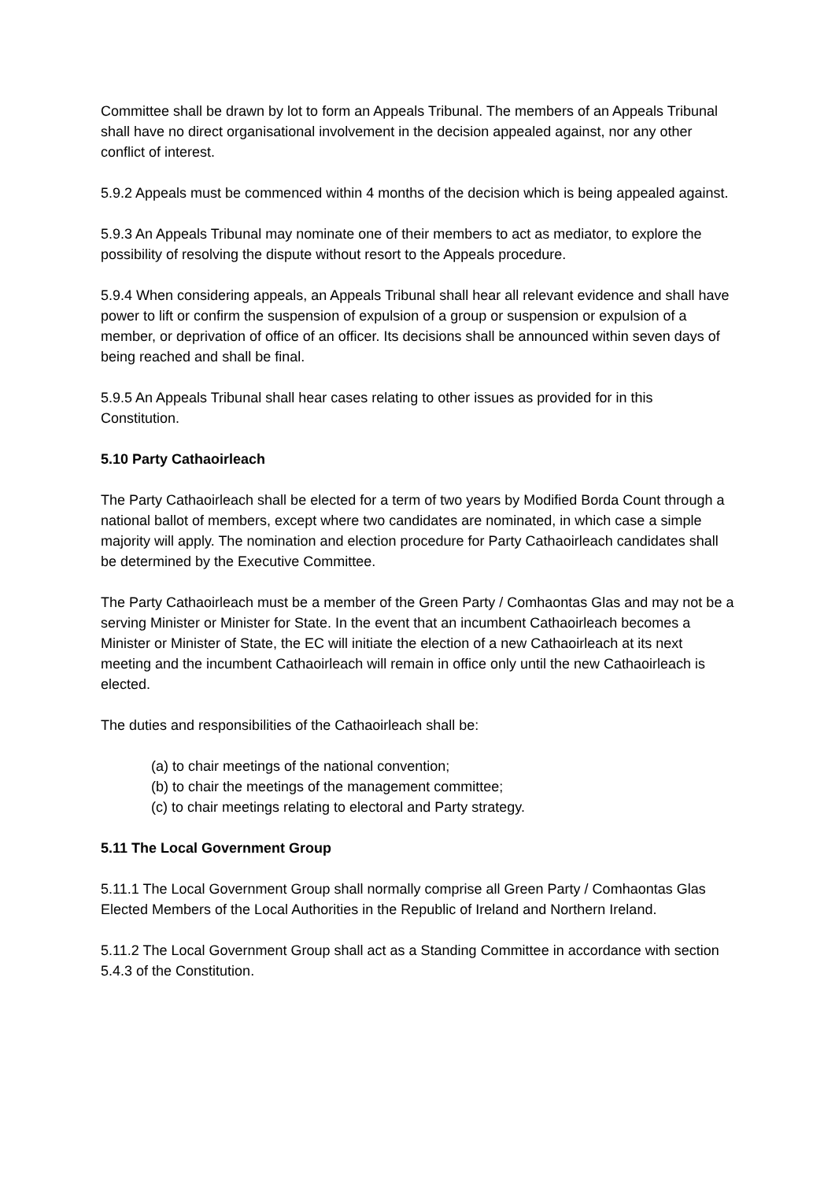Committee shall be drawn by lot to form an Appeals Tribunal. The members of an Appeals Tribunal shall have no direct organisational involvement in the decision appealed against, nor any other conflict of interest.
5.9.2 Appeals must be commenced within 4 months of the decision which is being appealed against.
5.9.3 An Appeals Tribunal may nominate one of their members to act as mediator, to explore the possibility of resolving the dispute without resort to the Appeals procedure.
5.9.4 When considering appeals, an Appeals Tribunal shall hear all relevant evidence and shall have power to lift or confirm the suspension of expulsion of a group or suspension or expulsion of a member, or deprivation of office of an officer. Its decisions shall be announced within seven days of being reached and shall be final.
5.9.5 An Appeals Tribunal shall hear cases relating to other issues as provided for in this Constitution.
5.10 Party Cathaoirleach
The Party Cathaoirleach shall be elected for a term of two years by Modified Borda Count through a national ballot of members, except where two candidates are nominated, in which case a simple majority will apply. The nomination and election procedure for Party Cathaoirleach candidates shall be determined by the Executive Committee.
The Party Cathaoirleach must be a member of the Green Party / Comhaontas Glas and may not be a serving Minister or Minister for State. In the event that an incumbent Cathaoirleach becomes a Minister or Minister of State, the EC will initiate the election of a new Cathaoirleach at its next meeting and the incumbent Cathaoirleach will remain in office only until the new Cathaoirleach is elected.
The duties and responsibilities of the Cathaoirleach shall be:
(a) to chair meetings of the national convention;
(b) to chair the meetings of the management committee;
(c) to chair meetings relating to electoral and Party strategy.
5.11 The Local Government Group
5.11.1 The Local Government Group shall normally comprise all Green Party / Comhaontas Glas Elected Members of the Local Authorities in the Republic of Ireland and Northern Ireland.
5.11.2 The Local Government Group shall act as a Standing Committee in accordance with section 5.4.3 of the Constitution.